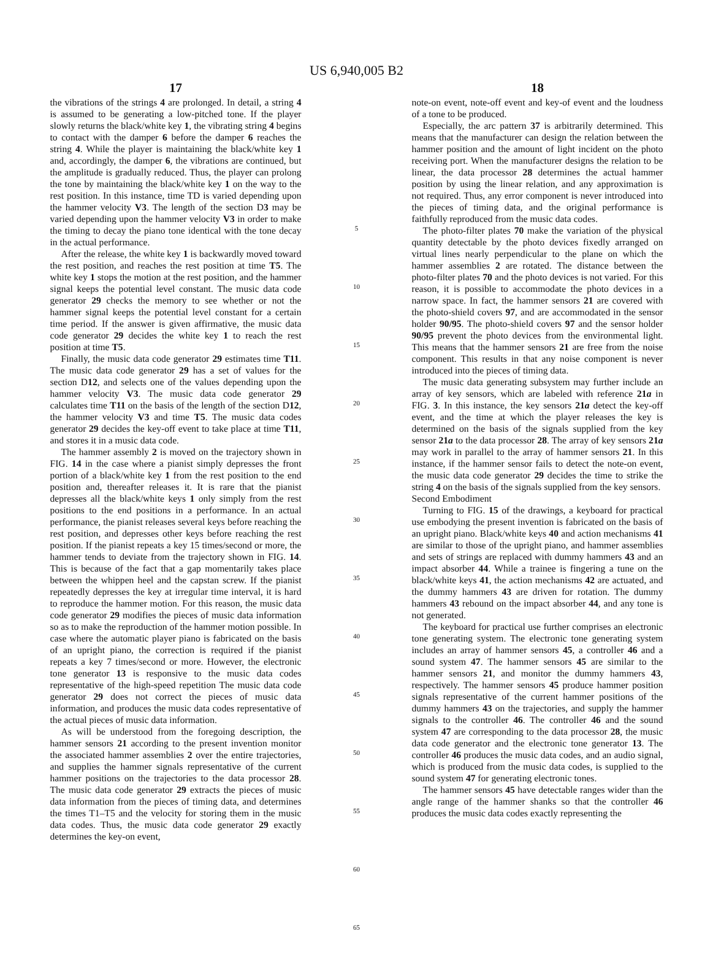US 6,940,005 B2
17
the vibrations of the strings 4 are prolonged. In detail, a string 4 is assumed to be generating a low-pitched tone. If the player slowly returns the black/white key 1, the vibrating string 4 begins to contact with the damper 6 before the damper 6 reaches the string 4. While the player is maintaining the black/white key 1 and, accordingly, the damper 6, the vibrations are continued, but the amplitude is gradually reduced. Thus, the player can prolong the tone by maintaining the black/white key 1 on the way to the rest position. In this instance, time TD is varied depending upon the hammer velocity V3. The length of the section D3 may be varied depending upon the hammer velocity V3 in order to make the timing to decay the piano tone identical with the tone decay in the actual performance.
After the release, the white key 1 is backwardly moved toward the rest position, and reaches the rest position at time T5. The white key 1 stops the motion at the rest position, and the hammer signal keeps the potential level constant. The music data code generator 29 checks the memory to see whether or not the hammer signal keeps the potential level constant for a certain time period. If the answer is given affirmative, the music data code generator 29 decides the white key 1 to reach the rest position at time T5.
Finally, the music data code generator 29 estimates time T11. The music data code generator 29 has a set of values for the section D12, and selects one of the values depending upon the hammer velocity V3. The music data code generator 29 calculates time T11 on the basis of the length of the section D12, the hammer velocity V3 and time T5. The music data codes generator 29 decides the key-off event to take place at time T11, and stores it in a music data code.
The hammer assembly 2 is moved on the trajectory shown in FIG. 14 in the case where a pianist simply depresses the front portion of a black/white key 1 from the rest position to the end position and, thereafter releases it. It is rare that the pianist depresses all the black/white keys 1 only simply from the rest positions to the end positions in a performance. In an actual performance, the pianist releases several keys before reaching the rest position, and depresses other keys before reaching the rest position. If the pianist repeats a key 15 times/second or more, the hammer tends to deviate from the trajectory shown in FIG. 14. This is because of the fact that a gap momentarily takes place between the whippen heel and the capstan screw. If the pianist repeatedly depresses the key at irregular time interval, it is hard to reproduce the hammer motion. For this reason, the music data code generator 29 modifies the pieces of music data information so as to make the reproduction of the hammer motion possible. In case where the automatic player piano is fabricated on the basis of an upright piano, the correction is required if the pianist repeats a key 7 times/second or more. However, the electronic tone generator 13 is responsive to the music data codes representative of the high-speed repetition The music data code generator 29 does not correct the pieces of music data information, and produces the music data codes representative of the actual pieces of music data information.
As will be understood from the foregoing description, the hammer sensors 21 according to the present invention monitor the associated hammer assemblies 2 over the entire trajectories, and supplies the hammer signals representative of the current hammer positions on the trajectories to the data processor 28. The music data code generator 29 extracts the pieces of music data information from the pieces of timing data, and determines the times T1–T5 and the velocity for storing them in the music data codes. Thus, the music data code generator 29 exactly determines the key-on event,
5
10
15
20
25
30
35
40
45
50
55
60
65
18
note-on event, note-off event and key-of event and the loudness of a tone to be produced.
Especially, the arc pattern 37 is arbitrarily determined. This means that the manufacturer can design the relation between the hammer position and the amount of light incident on the photo receiving port. When the manufacturer designs the relation to be linear, the data processor 28 determines the actual hammer position by using the linear relation, and any approximation is not required. Thus, any error component is never introduced into the pieces of timing data, and the original performance is faithfully reproduced from the music data codes.
The photo-filter plates 70 make the variation of the physical quantity detectable by the photo devices fixedly arranged on virtual lines nearly perpendicular to the plane on which the hammer assemblies 2 are rotated. The distance between the photo-filter plates 70 and the photo devices is not varied. For this reason, it is possible to accommodate the photo devices in a narrow space. In fact, the hammer sensors 21 are covered with the photo-shield covers 97, and are accommodated in the sensor holder 90/95. The photo-shield covers 97 and the sensor holder 90/95 prevent the photo devices from the environmental light. This means that the hammer sensors 21 are free from the noise component. This results in that any noise component is never introduced into the pieces of timing data.
The music data generating subsystem may further include an array of key sensors, which are labeled with reference 21a in FIG. 3. In this instance, the key sensors 21a detect the key-off event, and the time at which the player releases the key is determined on the basis of the signals supplied from the key sensor 21a to the data processor 28. The array of key sensors 21a may work in parallel to the array of hammer sensors 21. In this instance, if the hammer sensor fails to detect the note-on event, the music data code generator 29 decides the time to strike the string 4 on the basis of the signals supplied from the key sensors.
Second Embodiment
Turning to FIG. 15 of the drawings, a keyboard for practical use embodying the present invention is fabricated on the basis of an upright piano. Black/white keys 40 and action mechanisms 41 are similar to those of the upright piano, and hammer assemblies and sets of strings are replaced with dummy hammers 43 and an impact absorber 44. While a trainee is fingering a tune on the black/white keys 41, the action mechanisms 42 are actuated, and the dummy hammers 43 are driven for rotation. The dummy hammers 43 rebound on the impact absorber 44, and any tone is not generated.
The keyboard for practical use further comprises an electronic tone generating system. The electronic tone generating system includes an array of hammer sensors 45, a controller 46 and a sound system 47. The hammer sensors 45 are similar to the hammer sensors 21, and monitor the dummy hammers 43, respectively. The hammer sensors 45 produce hammer position signals representative of the current hammer positions of the dummy hammers 43 on the trajectories, and supply the hammer signals to the controller 46. The controller 46 and the sound system 47 are corresponding to the data processor 28, the music data code generator and the electronic tone generator 13. The controller 46 produces the music data codes, and an audio signal, which is produced from the music data codes, is supplied to the sound system 47 for generating electronic tones.
The hammer sensors 45 have detectable ranges wider than the angle range of the hammer shanks so that the controller 46 produces the music data codes exactly representing the